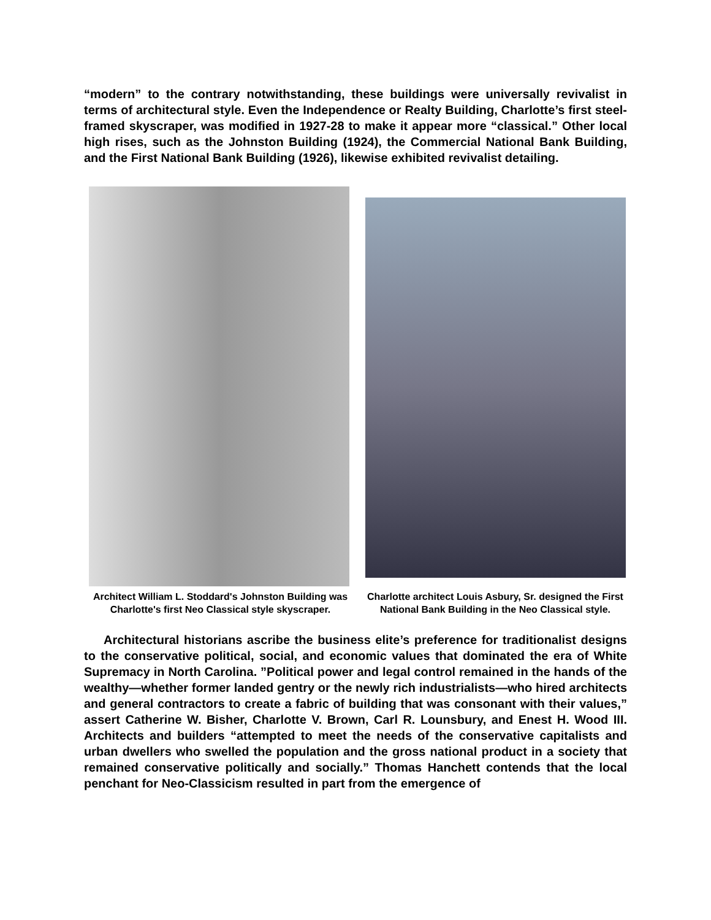“modern” to the contrary notwithstanding, these buildings were universally revivalist in terms of architectural style. Even the Independence or Realty Building, Charlotte’s first steel-framed skyscraper, was modified in 1927-28 to make it appear more “classical.” Other local high rises, such as the Johnston Building (1924), the Commercial National Bank Building, and the First National Bank Building (1926), likewise exhibited revivalist detailing.
Architect William L. Stoddard's Johnston Building was Charlotte's first Neo Classical style skyscraper.
Charlotte architect Louis Asbury, Sr. designed the First National Bank Building in the Neo Classical style.
Architectural historians ascribe the business elite’s preference for traditionalist designs to the conservative political, social, and economic values that dominated the era of White Supremacy in North Carolina. ”Political power and legal control remained in the hands of the wealthy—whether former landed gentry or the newly rich industrialists—who hired architects and general contractors to create a fabric of building that was consonant with their values,” assert Catherine W. Bisher, Charlotte V. Brown, Carl R. Lounsbury, and Enest H. Wood III. Architects and builders “attempted to meet the needs of the conservative capitalists and urban dwellers who swelled the population and the gross national product in a society that remained conservative politically and socially.” Thomas Hanchett contends that the local penchant for Neo-Classicism resulted in part from the emergence of